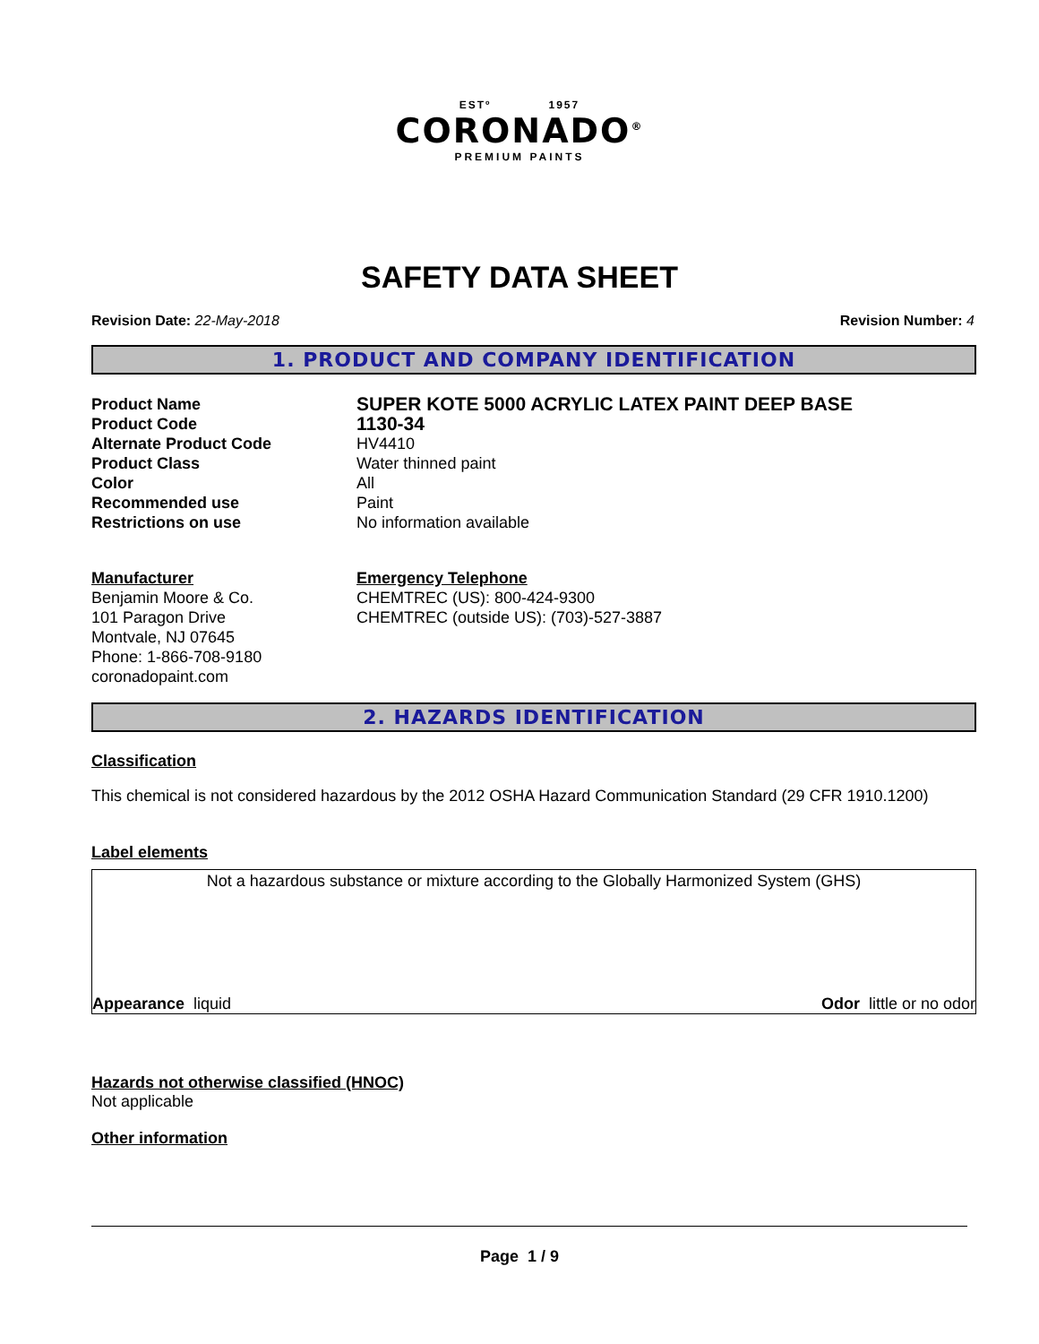ESTº 1957
CORONADO<sup>®</sup>
PREMIUM PAINTS
SAFETY DATA SHEET
Revision Date: 22-May-2018 Revision Number: 4
1. PRODUCT AND COMPANY IDENTIFICATION
Product Name SUPER KOTE 5000 ACRYLIC LATEX PAINT DEEP BASE Product Code 1130-34 Alternate Product Code HV4410 Product Class Water thinned paint Color All Recommended use Paint Restrictions on use No information available
Manufacturer
Benjamin Moore & Co.
101 Paragon Drive
Montvale, NJ 07645
Phone: 1-866-708-9180
coronadopaint.com
Emergency Telephone
CHEMTREC (US): 800-424-9300
CHEMTREC (outside US): (703)-527-3887
2. HAZARDS IDENTIFICATION
Classification
This chemical is not considered hazardous by the 2012 OSHA Hazard Communication Standard (29 CFR 1910.1200)
Label elements
Not a hazardous substance or mixture according to the Globally Harmonized System (GHS)
Appearance liquid Odor little or no odor
Hazards not otherwise classified (HNOC)
Not applicable
Other information
Page 1 / 9